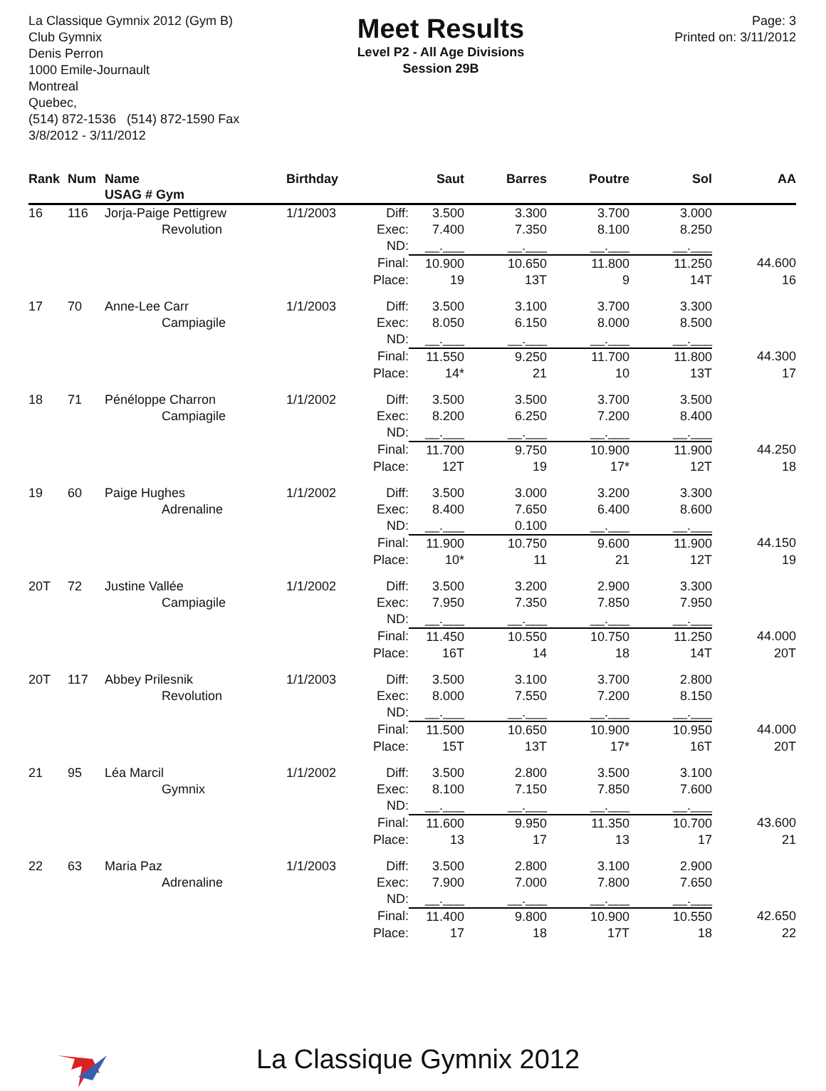La Classique Gymnix 2012 (Gym B)
Club Gymnix
Denis Perron
1000 Emile-Journault
Montreal
Quebec,
(514) 872-1536 (514) 872-1590 Fax
3/8/2012 - 3/11/2012
Meet Results
Level P2 - All Age Divisions
Session 29B
Page: 3
Printed on: 3/11/2012
| Rank | Num | Name USAG # Gym | Birthday | | Saut | Barres | Poutre | Sol | AA |
| --- | --- | --- | --- | --- | --- | --- | --- | --- | --- |
| 16 | 116 | Jorja-Paige Pettigrew | 1/1/2003 | Diff: | 3.500 | 3.300 | 3.700 | 3.000 | |
| | | Revolution | | Exec: | 7.400 | 7.350 | 8.100 | 8.250 | |
| | | | | ND: | __.___ | __.___ | __.___ | __.___ | |
| | | | | Final: | 10.900 | 10.650 | 11.800 | 11.250 | 44.600 |
| | | | | Place: | 19 | 13T | 9 | 14T | 16 |
| 17 | 70 | Anne-Lee Carr | 1/1/2003 | Diff: | 3.500 | 3.100 | 3.700 | 3.300 | |
| | | Campiagile | | Exec: | 8.050 | 6.150 | 8.000 | 8.500 | |
| | | | | ND: | __.___ | __.___ | __.___ | __.___ | |
| | | | | Final: | 11.550 | 9.250 | 11.700 | 11.800 | 44.300 |
| | | | | Place: | 14* | 21 | 10 | 13T | 17 |
| 18 | 71 | Pénéloppe Charron | 1/1/2002 | Diff: | 3.500 | 3.500 | 3.700 | 3.500 | |
| | | Campiagile | | Exec: | 8.200 | 6.250 | 7.200 | 8.400 | |
| | | | | ND: | __.___ | __.___ | __.___ | __.___ | |
| | | | | Final: | 11.700 | 9.750 | 10.900 | 11.900 | 44.250 |
| | | | | Place: | 12T | 19 | 17* | 12T | 18 |
| 19 | 60 | Paige Hughes | 1/1/2002 | Diff: | 3.500 | 3.000 | 3.200 | 3.300 | |
| | | Adrenaline | | Exec: | 8.400 | 7.650 | 6.400 | 8.600 | |
| | | | | ND: | __.___ | 0.100 | __.___ | __.___ | |
| | | | | Final: | 11.900 | 10.750 | 9.600 | 11.900 | 44.150 |
| | | | | Place: | 10* | 11 | 21 | 12T | 19 |
| 20T | 72 | Justine Vallée | 1/1/2002 | Diff: | 3.500 | 3.200 | 2.900 | 3.300 | |
| | | Campiagile | | Exec: | 7.950 | 7.350 | 7.850 | 7.950 | |
| | | | | ND: | __.___ | __.___ | __.___ | __.___ | |
| | | | | Final: | 11.450 | 10.550 | 10.750 | 11.250 | 44.000 |
| | | | | Place: | 16T | 14 | 18 | 14T | 20T |
| 20T | 117 | Abbey Prilesnik | 1/1/2003 | Diff: | 3.500 | 3.100 | 3.700 | 2.800 | |
| | | Revolution | | Exec: | 8.000 | 7.550 | 7.200 | 8.150 | |
| | | | | ND: | __.___ | __.___ | __.___ | __.___ | |
| | | | | Final: | 11.500 | 10.650 | 10.900 | 10.950 | 44.000 |
| | | | | Place: | 15T | 13T | 17* | 16T | 20T |
| 21 | 95 | Léa Marcil | 1/1/2002 | Diff: | 3.500 | 2.800 | 3.500 | 3.100 | |
| | | Gymnix | | Exec: | 8.100 | 7.150 | 7.850 | 7.600 | |
| | | | | ND: | __.___ | __.___ | __.___ | __.___ | |
| | | | | Final: | 11.600 | 9.950 | 11.350 | 10.700 | 43.600 |
| | | | | Place: | 13 | 17 | 13 | 17 | 21 |
| 22 | 63 | Maria Paz | 1/1/2003 | Diff: | 3.500 | 2.800 | 3.100 | 2.900 | |
| | | Adrenaline | | Exec: | 7.900 | 7.000 | 7.800 | 7.650 | |
| | | | | ND: | __.___ | __.___ | __.___ | __.___ | |
| | | | | Final: | 11.400 | 9.800 | 10.900 | 10.550 | 42.650 |
| | | | | Place: | 17 | 18 | 17T | 18 | 22 |
La Classique Gymnix 2012